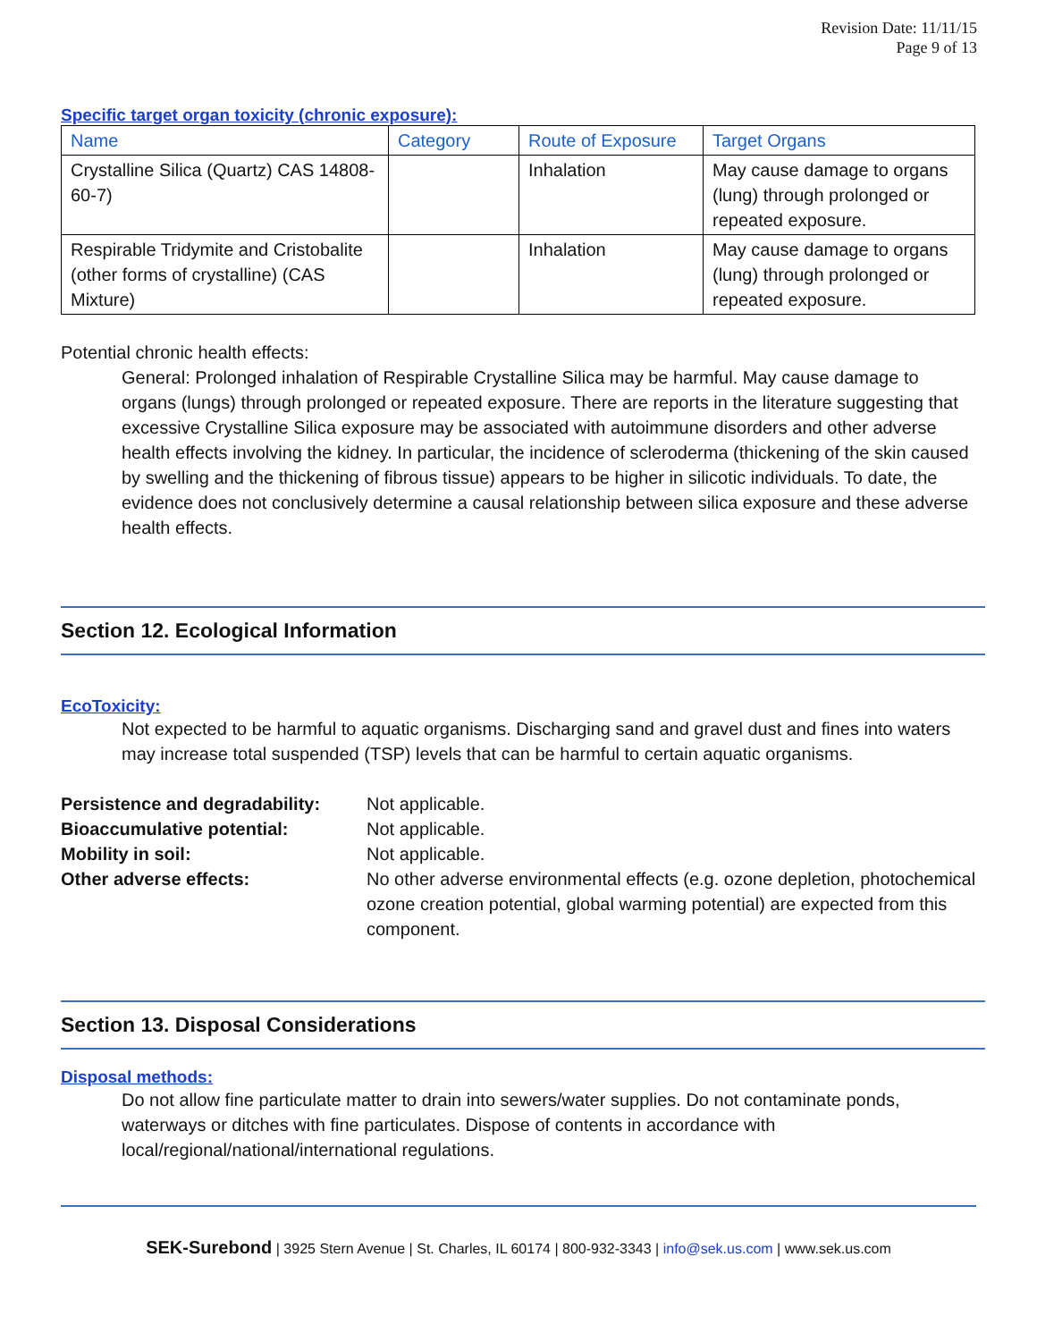Revision Date: 11/11/15
Page 9 of 13
Specific target organ toxicity (chronic exposure):
| Name | Category | Route of Exposure | Target Organs |
| --- | --- | --- | --- |
| Crystalline Silica (Quartz) CAS 14808-60-7) | | Inhalation | May cause damage to organs (lung) through prolonged or repeated exposure. |
| Respirable Tridymite and Cristobalite (other forms of crystalline) (CAS Mixture) | | Inhalation | May cause damage to organs (lung) through prolonged or repeated exposure. |
Potential chronic health effects:
General: Prolonged inhalation of Respirable Crystalline Silica may be harmful. May cause damage to organs (lungs) through prolonged or repeated exposure. There are reports in the literature suggesting that excessive Crystalline Silica exposure may be associated with autoimmune disorders and other adverse health effects involving the kidney. In particular, the incidence of scleroderma (thickening of the skin caused by swelling and the thickening of fibrous tissue) appears to be higher in silicotic individuals. To date, the evidence does not conclusively determine a causal relationship between silica exposure and these adverse health effects.
Section 12. Ecological Information
EcoToxicity:
Not expected to be harmful to aquatic organisms. Discharging sand and gravel dust and fines into waters may increase total suspended (TSP) levels that can be harmful to certain aquatic organisms.
Persistence and degradability: Not applicable. Bioaccumulative potential: Not applicable. Mobility in soil: Not applicable. Other adverse effects: No other adverse environmental effects (e.g. ozone depletion, photochemical ozone creation potential, global warming potential) are expected from this component.
Section 13. Disposal Considerations
Disposal methods:
Do not allow fine particulate matter to drain into sewers/water supplies. Do not contaminate ponds, waterways or ditches with fine particulates. Dispose of contents in accordance with local/regional/national/international regulations.
SEK-Surebond | 3925 Stern Avenue | St. Charles, IL 60174 | 800-932-3343 | info@sek.us.com | www.sek.us.com